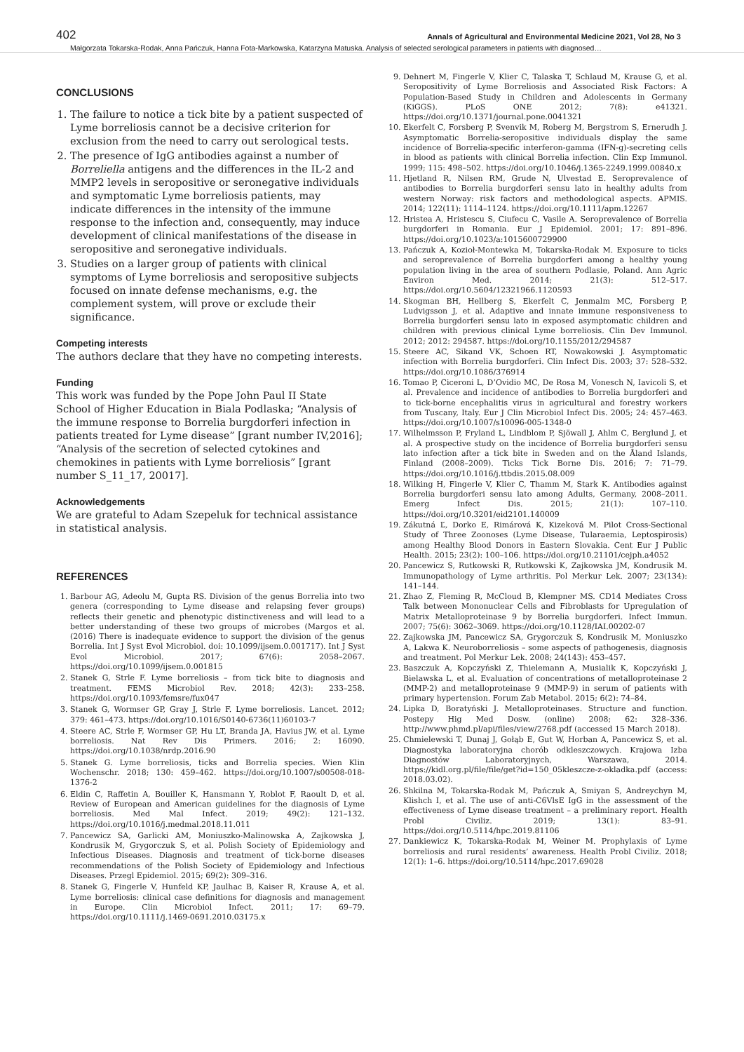402 Annals of Agricultural and Environmental Medicine 2021, Vol 28, No 3
Małgorzata Tokarska-Rodak, Anna Pańczuk, Hanna Fota-Markowska, Katarzyna Matuska. Analysis of selected serological parameters in patients with diagnosed…
CONCLUSIONS
1. The failure to notice a tick bite by a patient suspected of Lyme borreliosis cannot be a decisive criterion for exclusion from the need to carry out serological tests.
2. The presence of IgG antibodies against a number of Borreliella antigens and the differences in the IL-2 and MMP2 levels in seropositive or seronegative individuals and symptomatic Lyme borreliosis patients, may indicate differences in the intensity of the immune response to the infection and, consequently, may induce development of clinical manifestations of the disease in seropositive and seronegative individuals.
3. Studies on a larger group of patients with clinical symptoms of Lyme borreliosis and seropositive subjects focused on innate defense mechanisms, e.g. the complement system, will prove or exclude their significance.
Competing interests
The authors declare that they have no competing interests.
Funding
This work was funded by the Pope John Paul II State School of Higher Education in Biala Podlaska; “Analysis of the immune response to Borrelia burgdorferi infection in patients treated for Lyme disease” [grant number IV,2016]; “Analysis of the secretion of selected cytokines and chemokines in patients with Lyme borreliosis” [grant number S_11_17, 20017].
Acknowledgements
We are grateful to Adam Szepeluk for technical assistance in statistical analysis.
REFERENCES
1. Barbour AG, Adeolu M, Gupta RS. Division of the genus Borrelia into two genera (corresponding to Lyme disease and relapsing fever groups) reflects their genetic and phenotypic distinctiveness and will lead to a better understanding of these two groups of microbes (Margos et al. (2016) There is inadequate evidence to support the division of the genus Borrelia. Int J Syst Evol Microbiol. doi: 10.1099/ijsem.0.001717). Int J Syst Evol Microbiol. 2017; 67(6): 2058–2067. https://doi.org/10.1099/ijsem.0.001815
2. Stanek G, Strle F. Lyme borreliosis – from tick bite to diagnosis and treatment. FEMS Microbiol Rev. 2018; 42(3): 233–258. https://doi.org/10.1093/femsre/fux047
3. Stanek G, Wormser GP, Gray J, Strle F. Lyme borreliosis. Lancet. 2012; 379: 461–473. https://doi.org/10.1016/S0140-6736(11)60103-7
4. Steere AC, Strle F, Wormser GP, Hu LT, Branda JA, Havius JW, et al. Lyme borreliosis. Nat Rev Dis Primers. 2016; 2: 16090. https://doi.org/10.1038/nrdp.2016.90
5. Stanek G. Lyme borreliosis, ticks and Borrelia species. Wien Klin Wochenschr. 2018; 130: 459–462. https://doi.org/10.1007/s00508-018-1376-2
6. Eldin C, Raffetin A, Bouiller K, Hansmann Y, Roblot F, Raoult D, et al. Review of European and American guidelines for the diagnosis of Lyme borreliosis. Med Mal Infect. 2019; 49(2): 121–132. https://doi.org/10.1016/j.medmal.2018.11.011
7. Pancewicz SA, Garlicki AM, Moniuszko-Malinowska A, Zajkowska J, Kondrusik M, Grygorczuk S, et al. Polish Society of Epidemiology and Infectious Diseases. Diagnosis and treatment of tick-borne diseases recommendations of the Polish Society of Epidemiology and Infectious Diseases. Przegl Epidemiol. 2015; 69(2): 309–316.
8. Stanek G, Fingerle V, Hunfeld KP, Jaulhac B, Kaiser R, Krause A, et al. Lyme borreliosis: clinical case definitions for diagnosis and management in Europe. Clin Microbiol Infect. 2011; 17: 69–79. https://doi.org/10.1111/j.1469-0691.2010.03175.x
9. Dehnert M, Fingerle V, Klier C, Talaska T, Schlaud M, Krause G, et al. Seropositivity of Lyme Borreliosis and Associated Risk Factors: A Population-Based Study in Children and Adolescents in Germany (KiGGS). PLoS ONE 2012; 7(8): e41321. https://doi.org/10.1371/journal.pone.0041321
10. Ekerfelt C, Forsberg P, Svenvik M, Roberg M, Bergstrom S, Ernerudh J. Asymptomatic Borrelia-seropositive individuals display the same incidence of Borrelia-specific interferon-gamma (IFN-g)-secreting cells in blood as patients with clinical Borrelia infection. Clin Exp Immunol. 1999; 115: 498–502. https://doi.org/10.1046/j.1365-2249.1999.00840.x
11. Hjetland R, Nilsen RM, Grude N, Ulvestad E. Seroprevalence of antibodies to Borrelia burgdorferi sensu lato in healthy adults from western Norway: risk factors and methodological aspects. APMIS. 2014; 122(11): 1114–1124. https://doi.org/10.1111/apm.12267
12. Hristea A, Hristescu S, Ciufecu C, Vasile A. Seroprevalence of Borrelia burgdorferi in Romania. Eur J Epidemiol. 2001; 17: 891–896. https://doi.org/10.1023/a:1015600729900
13. Pańczuk A, Kozioł-Montewka M, Tokarska-Rodak M. Exposure to ticks and seroprevalence of Borrelia burgdorferi among a healthy young population living in the area of southern Podlasie, Poland. Ann Agric Environ Med. 2014; 21(3): 512–517. https://doi.org/10.5604/12321966.1120593
14. Skogman BH, Hellberg S, Ekerfelt C, Jenmalm MC, Forsberg P, Ludvigsson J, et al. Adaptive and innate immune responsiveness to Borrelia burgdorferi sensu lato in exposed asymptomatic children and children with previous clinical Lyme borreliosis. Clin Dev Immunol. 2012; 2012: 294587. https://doi.org/10.1155/2012/294587
15. Steere AC, Sikand VK, Schoen RT, Nowakowski J. Asymptomatic infection with Borrelia burgdorferi. Clin Infect Dis. 2003; 37: 528–532. https://doi.org/10.1086/376914
16. Tomao P, Ciceroni L, D’Ovidio MC, De Rosa M, Vonesch N, Iavicoli S, et al. Prevalence and incidence of antibodies to Borrelia burgdorferi and to tick-borne encephalitis virus in agricultural and forestry workers from Tuscany, Italy. Eur J Clin Microbiol Infect Dis. 2005; 24: 457–463. https://doi.org/10.1007/s10096-005-1348-0
17. Wilhelmsson P, Fryland L, Lindblom P, Sjöwall J, Ahlm C, Berglund J, et al. A prospective study on the incidence of Borrelia burgdorferi sensu lato infection after a tick bite in Sweden and on the Åland Islands, Finland (2008–2009). Ticks Tick Borne Dis. 2016; 7: 71–79. https://doi.org/10.1016/j.ttbdis.2015.08.009
18. Wilking H, Fingerle V, Klier C, Thamm M, Stark K. Antibodies against Borrelia burgdorferi sensu lato among Adults, Germany, 2008–2011. Emerg Infect Dis. 2015; 21(1): 107–110. https://doi.org/10.3201/eid2101.140009
19. Zákutná Ľ, Dorko E, Rimárová K, Kizeková M. Pilot Cross-Sectional Study of Three Zoonoses (Lyme Disease, Tularaemia, Leptospirosis) among Healthy Blood Donors in Eastern Slovakia. Cent Eur J Public Health. 2015; 23(2): 100–106. https://doi.org/10.21101/cejph.a4052
20. Pancewicz S, Rutkowski R, Rutkowski K, Zajkowska JM, Kondrusik M. Immunopathology of Lyme arthritis. Pol Merkur Lek. 2007; 23(134): 141–144.
21. Zhao Z, Fleming R, McCloud B, Klempner MS. CD14 Mediates Cross Talk between Mononuclear Cells and Fibroblasts for Upregulation of Matrix Metalloproteinase 9 by Borrelia burgdorferi. Infect Immun. 2007; 75(6): 3062–3069. https://doi.org/10.1128/IAI.00202-07
22. Zajkowska JM, Pancewicz SA, Grygorczuk S, Kondrusik M, Moniuszko A, Lakwa K. Neuroborreliosis – some aspects of pathogenesis, diagnosis and treatment. Pol Merkur Lek. 2008; 24(143): 453–457.
23. Baszczuk A, Kopczyński Z, Thielemann A, Musialik K, Kopczyński J, Bielawska L, et al. Evaluation of concentrations of metalloproteinase 2 (MMP-2) and metalloproteinase 9 (MMP-9) in serum of patients with primary hypertension. Forum Zab Metabol. 2015; 6(2): 74–84.
24. Lipka D, Boratyński J. Metalloproteinases. Structure and function. Postepy Hig Med Dosw. (online) 2008; 62: 328–336. http://www.phmd.pl/api/files/view/2768.pdf (accessed 15 March 2018).
25. Chmielewski T, Dunaj J, Gołąb E, Gut W, Horban A, Pancewicz S, et al. Diagnostyka laboratoryjna chorób odkleszczowych. Krajowa Izba Diagnostów Laboratoryjnych, Warszawa, 2014. https://kidl.org.pl/file/file/get?id=150_05kleszcze-z-okladka.pdf (access: 2018.03.02).
26. Shkilna M, Tokarska-Rodak M, Pańczuk A, Smiyan S, Andreychyn M, Klishch I, et al. The use of anti-C6VlsE IgG in the assessment of the effectiveness of Lyme disease treatment – a preliminary report. Health Probl Civiliz. 2019; 13(1): 83–91. https://doi.org/10.5114/hpc.2019.81106
27. Dankiewicz K, Tokarska-Rodak M, Weiner M. Prophylaxis of Lyme borreliosis and rural residents’ awareness. Health Probl Civiliz. 2018; 12(1): 1–6. https://doi.org/10.5114/hpc.2017.69028